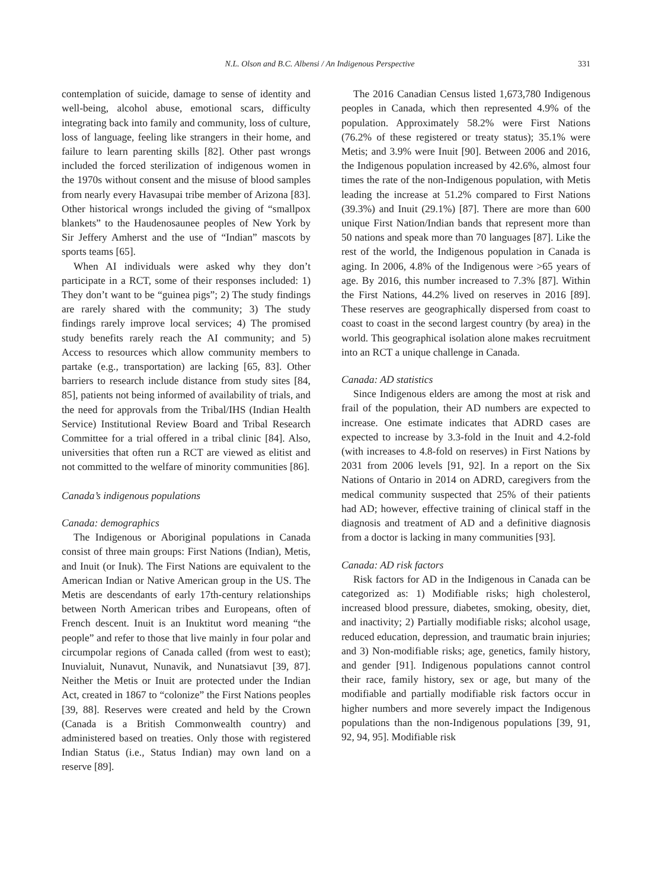N.L. Olson and B.C. Albensi / An Indigenous Perspective 331
contemplation of suicide, damage to sense of identity and well-being, alcohol abuse, emotional scars, difficulty integrating back into family and community, loss of culture, loss of language, feeling like strangers in their home, and failure to learn parenting skills [82]. Other past wrongs included the forced sterilization of indigenous women in the 1970s without consent and the misuse of blood samples from nearly every Havasupai tribe member of Arizona [83]. Other historical wrongs included the giving of “smallpox blankets” to the Haudenosaunee peoples of New York by Sir Jeffery Amherst and the use of “Indian” mascots by sports teams [65].
When AI individuals were asked why they don’t participate in a RCT, some of their responses included: 1) They don’t want to be “guinea pigs”; 2) The study findings are rarely shared with the community; 3) The study findings rarely improve local services; 4) The promised study benefits rarely reach the AI community; and 5) Access to resources which allow community members to partake (e.g., transportation) are lacking [65, 83]. Other barriers to research include distance from study sites [84, 85], patients not being informed of availability of trials, and the need for approvals from the Tribal/IHS (Indian Health Service) Institutional Review Board and Tribal Research Committee for a trial offered in a tribal clinic [84]. Also, universities that often run a RCT are viewed as elitist and not committed to the welfare of minority communities [86].
Canada’s indigenous populations
Canada: demographics
The Indigenous or Aboriginal populations in Canada consist of three main groups: First Nations (Indian), Metis, and Inuit (or Inuk). The First Nations are equivalent to the American Indian or Native American group in the US. The Metis are descendants of early 17th-century relationships between North American tribes and Europeans, often of French descent. Inuit is an Inuktitut word meaning “the people” and refer to those that live mainly in four polar and circumpolar regions of Canada called (from west to east); Inuvialuit, Nunavut, Nunavik, and Nunatsiavut [39, 87]. Neither the Metis or Inuit are protected under the Indian Act, created in 1867 to “colonize” the First Nations peoples [39, 88]. Reserves were created and held by the Crown (Canada is a British Commonwealth country) and administered based on treaties. Only those with registered Indian Status (i.e., Status Indian) may own land on a reserve [89].
The 2016 Canadian Census listed 1,673,780 Indigenous peoples in Canada, which then represented 4.9% of the population. Approximately 58.2% were First Nations (76.2% of these registered or treaty status); 35.1% were Metis; and 3.9% were Inuit [90]. Between 2006 and 2016, the Indigenous population increased by 42.6%, almost four times the rate of the non-Indigenous population, with Metis leading the increase at 51.2% compared to First Nations (39.3%) and Inuit (29.1%) [87]. There are more than 600 unique First Nation/Indian bands that represent more than 50 nations and speak more than 70 languages [87]. Like the rest of the world, the Indigenous population in Canada is aging. In 2006, 4.8% of the Indigenous were >65 years of age. By 2016, this number increased to 7.3% [87]. Within the First Nations, 44.2% lived on reserves in 2016 [89]. These reserves are geographically dispersed from coast to coast to coast in the second largest country (by area) in the world. This geographical isolation alone makes recruitment into an RCT a unique challenge in Canada.
Canada: AD statistics
Since Indigenous elders are among the most at risk and frail of the population, their AD numbers are expected to increase. One estimate indicates that ADRD cases are expected to increase by 3.3-fold in the Inuit and 4.2-fold (with increases to 4.8-fold on reserves) in First Nations by 2031 from 2006 levels [91, 92]. In a report on the Six Nations of Ontario in 2014 on ADRD, caregivers from the medical community suspected that 25% of their patients had AD; however, effective training of clinical staff in the diagnosis and treatment of AD and a definitive diagnosis from a doctor is lacking in many communities [93].
Canada: AD risk factors
Risk factors for AD in the Indigenous in Canada can be categorized as: 1) Modifiable risks; high cholesterol, increased blood pressure, diabetes, smoking, obesity, diet, and inactivity; 2) Partially modifiable risks; alcohol usage, reduced education, depression, and traumatic brain injuries; and 3) Non-modifiable risks; age, genetics, family history, and gender [91]. Indigenous populations cannot control their race, family history, sex or age, but many of the modifiable and partially modifiable risk factors occur in higher numbers and more severely impact the Indigenous populations than the non-Indigenous populations [39, 91, 92, 94, 95]. Modifiable risk